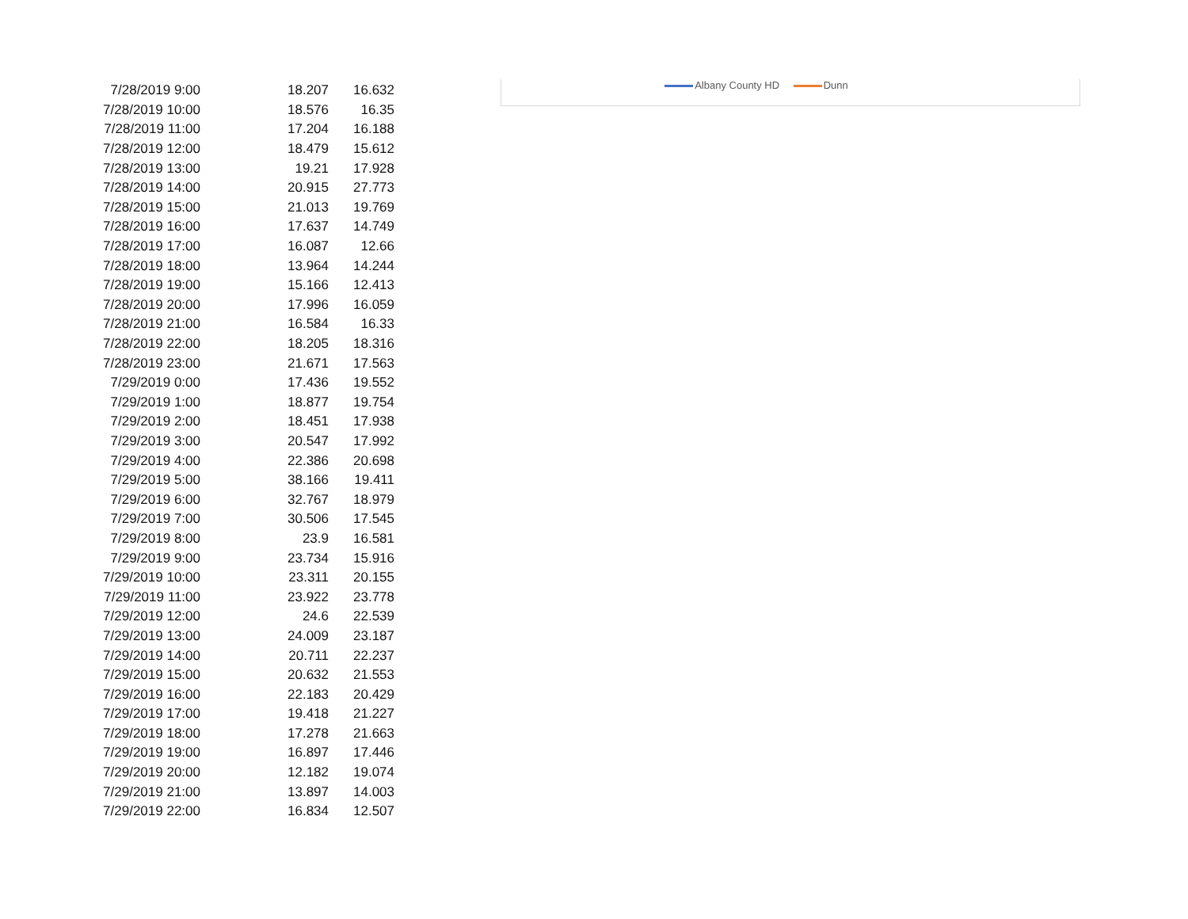Albany County HD Dunn
| 7/28/2019 9:00 | 18.207 | 16.632 |
| 7/28/2019 10:00 | 18.576 | 16.35 |
| 7/28/2019 11:00 | 17.204 | 16.188 |
| 7/28/2019 12:00 | 18.479 | 15.612 |
| 7/28/2019 13:00 | 19.21 | 17.928 |
| 7/28/2019 14:00 | 20.915 | 27.773 |
| 7/28/2019 15:00 | 21.013 | 19.769 |
| 7/28/2019 16:00 | 17.637 | 14.749 |
| 7/28/2019 17:00 | 16.087 | 12.66 |
| 7/28/2019 18:00 | 13.964 | 14.244 |
| 7/28/2019 19:00 | 15.166 | 12.413 |
| 7/28/2019 20:00 | 17.996 | 16.059 |
| 7/28/2019 21:00 | 16.584 | 16.33 |
| 7/28/2019 22:00 | 18.205 | 18.316 |
| 7/28/2019 23:00 | 21.671 | 17.563 |
| 7/29/2019 0:00 | 17.436 | 19.552 |
| 7/29/2019 1:00 | 18.877 | 19.754 |
| 7/29/2019 2:00 | 18.451 | 17.938 |
| 7/29/2019 3:00 | 20.547 | 17.992 |
| 7/29/2019 4:00 | 22.386 | 20.698 |
| 7/29/2019 5:00 | 38.166 | 19.411 |
| 7/29/2019 6:00 | 32.767 | 18.979 |
| 7/29/2019 7:00 | 30.506 | 17.545 |
| 7/29/2019 8:00 | 23.9 | 16.581 |
| 7/29/2019 9:00 | 23.734 | 15.916 |
| 7/29/2019 10:00 | 23.311 | 20.155 |
| 7/29/2019 11:00 | 23.922 | 23.778 |
| 7/29/2019 12:00 | 24.6 | 22.539 |
| 7/29/2019 13:00 | 24.009 | 23.187 |
| 7/29/2019 14:00 | 20.711 | 22.237 |
| 7/29/2019 15:00 | 20.632 | 21.553 |
| 7/29/2019 16:00 | 22.183 | 20.429 |
| 7/29/2019 17:00 | 19.418 | 21.227 |
| 7/29/2019 18:00 | 17.278 | 21.663 |
| 7/29/2019 19:00 | 16.897 | 17.446 |
| 7/29/2019 20:00 | 12.182 | 19.074 |
| 7/29/2019 21:00 | 13.897 | 14.003 |
| 7/29/2019 22:00 | 16.834 | 12.507 |